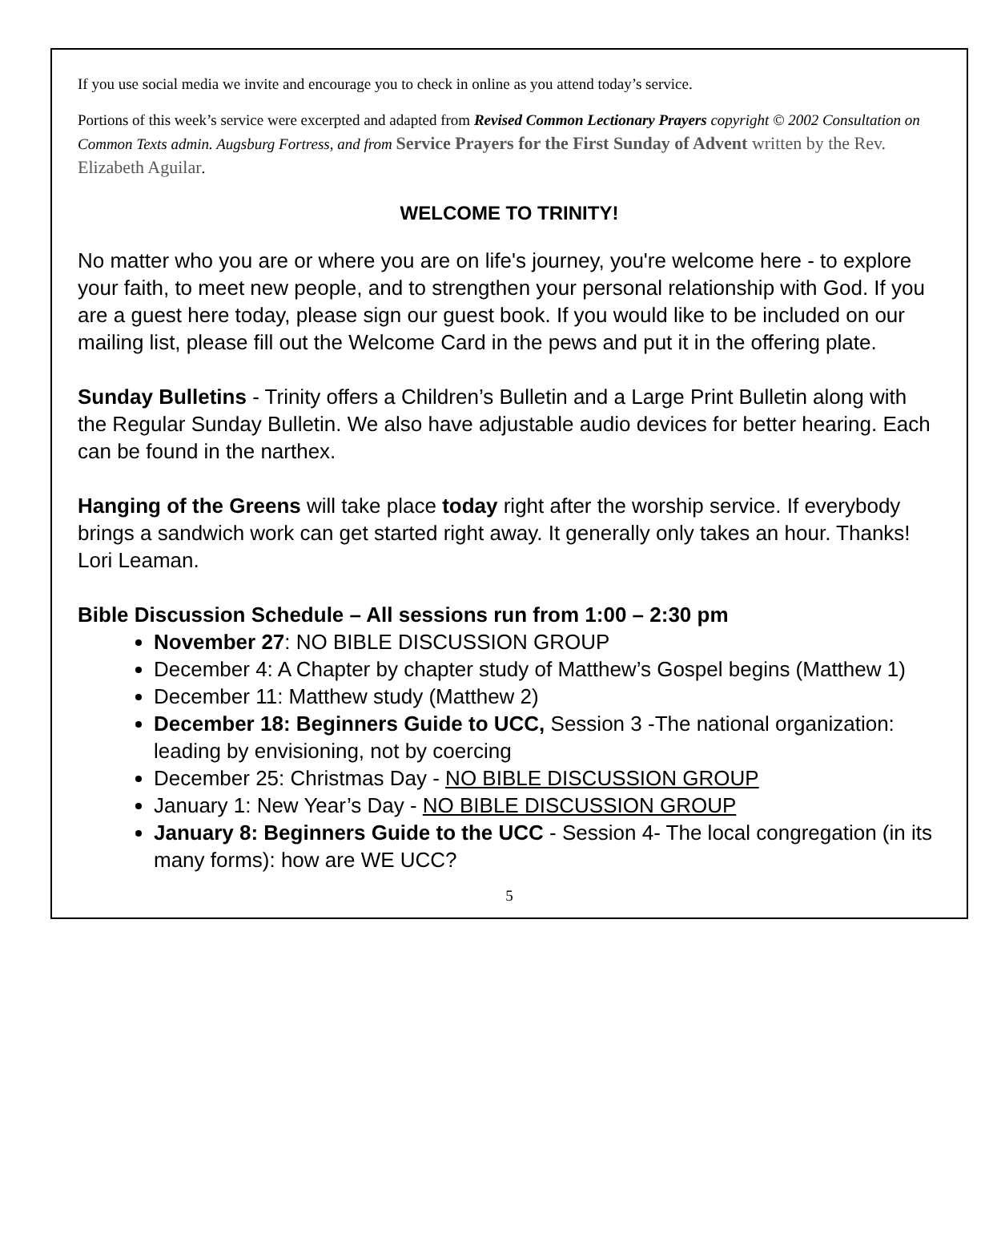If you use social media we invite and encourage you to check in online as you attend today’s service.
Portions of this week’s service were excerpted and adapted from Revised Common Lectionary Prayers copyright © 2002 Consultation on Common Texts admin. Augsburg Fortress, and from Service Prayers for the First Sunday of Advent written by the Rev. Elizabeth Aguilar.
WELCOME TO TRINITY!
No matter who you are or where you are on life's journey, you're welcome here - to explore your faith, to meet new people, and to strengthen your personal relationship with God. If you are a guest here today, please sign our guest book. If you would like to be included on our mailing list, please fill out the Welcome Card in the pews and put it in the offering plate.
Sunday Bulletins - Trinity offers a Children’s Bulletin and a Large Print Bulletin along with the Regular Sunday Bulletin. We also have adjustable audio devices for better hearing. Each can be found in the narthex.
Hanging of the Greens will take place today right after the worship service. If everybody brings a sandwich work can get started right away. It generally only takes an hour. Thanks! Lori Leaman.
Bible Discussion Schedule – All sessions run from 1:00 – 2:30 pm
November 27: NO BIBLE DISCUSSION GROUP
December 4: A Chapter by chapter study of Matthew’s Gospel begins (Matthew 1)
December 11: Matthew study (Matthew 2)
December 18: Beginners Guide to UCC, Session 3 -The national organization: leading by envisioning, not by coercing
December 25: Christmas Day - NO BIBLE DISCUSSION GROUP
January 1: New Year’s Day - NO BIBLE DISCUSSION GROUP
January 8: Beginners Guide to the UCC - Session 4- The local congregation (in its many forms): how are WE UCC?
5